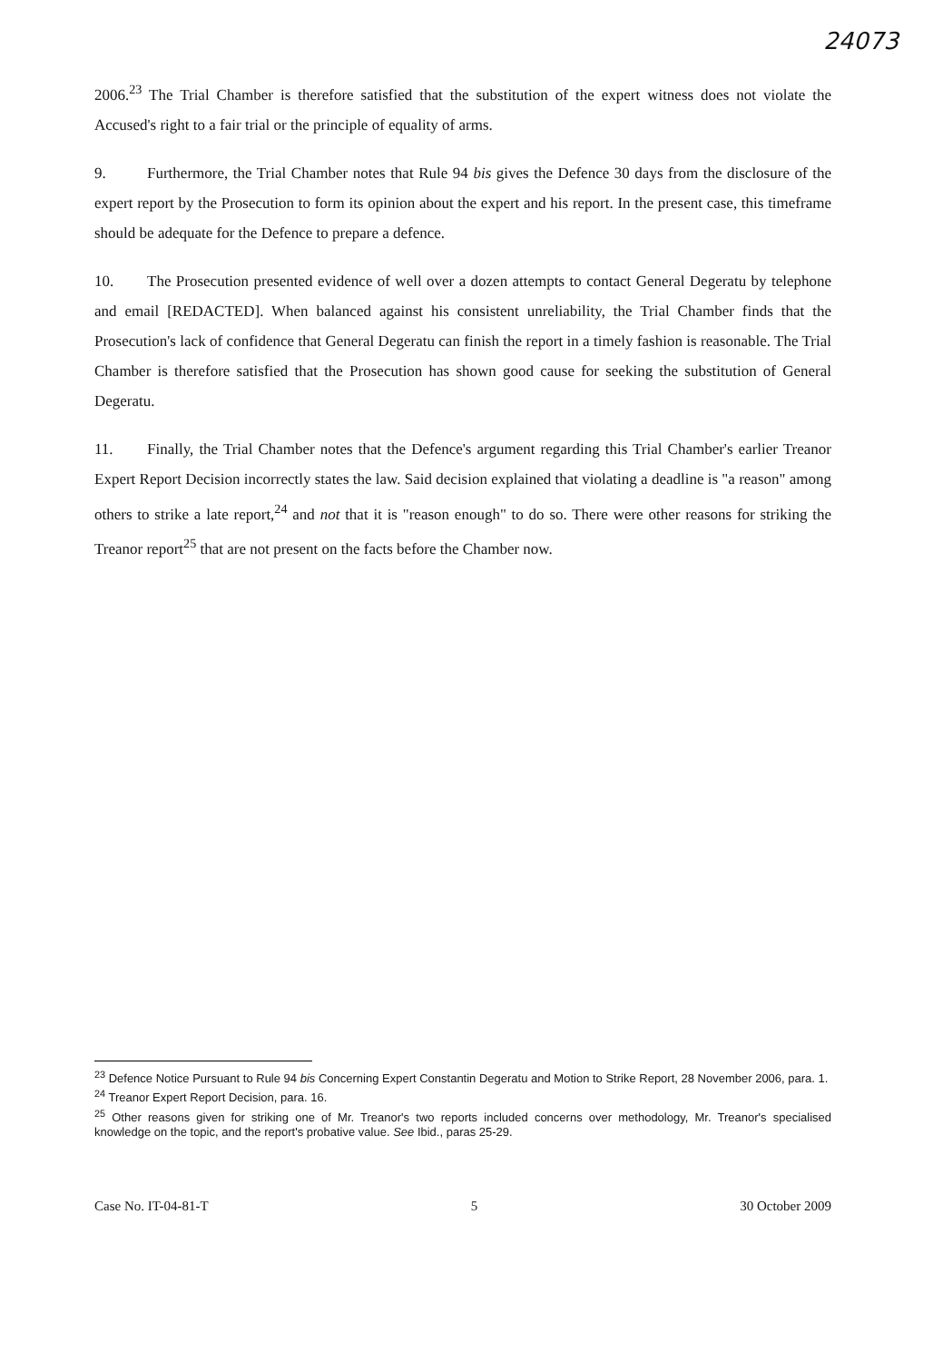24073
2006.<sup>23</sup> The Trial Chamber is therefore satisfied that the substitution of the expert witness does not violate the Accused's right to a fair trial or the principle of equality of arms.
9. Furthermore, the Trial Chamber notes that Rule 94 bis gives the Defence 30 days from the disclosure of the expert report by the Prosecution to form its opinion about the expert and his report. In the present case, this timeframe should be adequate for the Defence to prepare a defence.
10. The Prosecution presented evidence of well over a dozen attempts to contact General Degeratu by telephone and email [REDACTED]. When balanced against his consistent unreliability, the Trial Chamber finds that the Prosecution's lack of confidence that General Degeratu can finish the report in a timely fashion is reasonable. The Trial Chamber is therefore satisfied that the Prosecution has shown good cause for seeking the substitution of General Degeratu.
11. Finally, the Trial Chamber notes that the Defence's argument regarding this Trial Chamber's earlier Treanor Expert Report Decision incorrectly states the law. Said decision explained that violating a deadline is "a reason" among others to strike a late report,<sup>24</sup> and not that it is "reason enough" to do so. There were other reasons for striking the Treanor report<sup>25</sup> that are not present on the facts before the Chamber now.
<sup>23</sup> Defence Notice Pursuant to Rule 94 bis Concerning Expert Constantin Degeratu and Motion to Strike Report, 28 November 2006, para. 1.
<sup>24</sup> Treanor Expert Report Decision, para. 16.
<sup>25</sup> Other reasons given for striking one of Mr. Treanor's two reports included concerns over methodology, Mr. Treanor's specialised knowledge on the topic, and the report's probative value. See Ibid., paras 25-29.
Case No. IT-04-81-T 5 30 October 2009